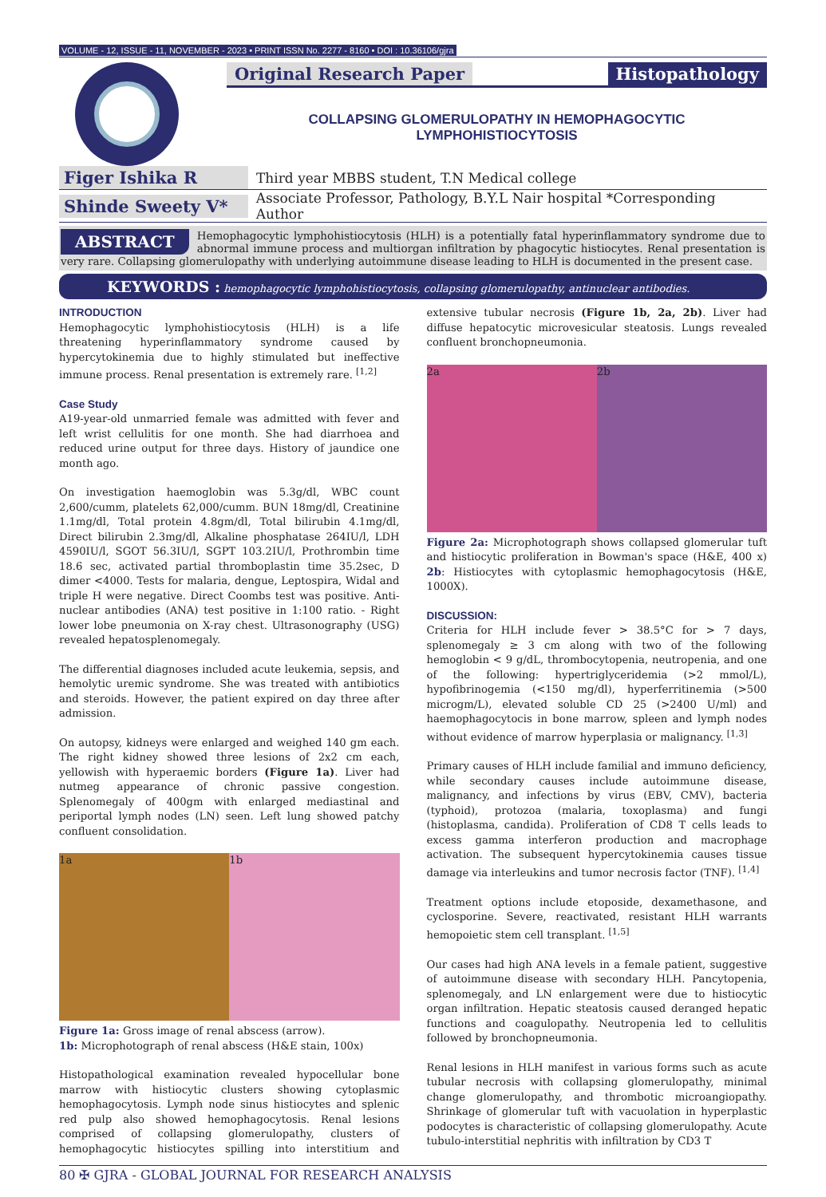VOLUME - 12, ISSUE - 11, NOVEMBER - 2023 • PRINT ISSN No. 2277 - 8160 • DOI : 10.36106/gjra
Original Research Paper Histopathology
COLLAPSING GLOMERULOPATHY IN HEMOPHAGOCYTIC LYMPHOHISTIOCYTOSIS
Figer Ishika R Third year MBBS student, T.N Medical college
Shinde Sweety V* Associate Professor, Pathology, B.Y.L Nair hospital *Corresponding Author
ABSTRACT Hemophagocytic lymphohistiocytosis (HLH) is a potentially fatal hyperinflammatory syndrome due to abnormal immune process and multiorgan infiltration by phagocytic histiocytes. Renal presentation is very rare. Collapsing glomerulopathy with underlying autoimmune disease leading to HLH is documented in the present case.
KEYWORDS : hemophagocytic lymphohistiocytosis, collapsing glomerulopathy, antinuclear antibodies.
INTRODUCTION
Hemophagocytic lymphohistiocytosis (HLH) is a life threatening hyperinflammatory syndrome caused by hypercytokinemia due to highly stimulated but ineffective immune process. Renal presentation is extremely rare. <sup>[1,2]</sup>
Case Study
A19-year-old unmarried female was admitted with fever and left wrist cellulitis for one month. She had diarrhoea and reduced urine output for three days. History of jaundice one month ago.
On investigation haemoglobin was 5.3g/dl, WBC count 2,600/cumm, platelets 62,000/cumm. BUN 18mg/dl, Creatinine 1.1mg/dl, Total protein 4.8gm/dl, Total bilirubin 4.1mg/dl, Direct bilirubin 2.3mg/dl, Alkaline phosphatase 264IU/l, LDH 4590IU/l, SGOT 56.3IU/l, SGPT 103.2IU/l, Prothrombin time 18.6 sec, activated partial thromboplastin time 35.2sec, D dimer <4000. Tests for malaria, dengue, Leptospira, Widal and triple H were negative. Direct Coombs test was positive. Anti-nuclear antibodies (ANA) test positive in 1:100 ratio. - Right lower lobe pneumonia on X-ray chest. Ultrasonography (USG) revealed hepatosplenomegaly.
The differential diagnoses included acute leukemia, sepsis, and hemolytic uremic syndrome. She was treated with antibiotics and steroids. However, the patient expired on day three after admission.
On autopsy, kidneys were enlarged and weighed 140 gm each. The right kidney showed three lesions of 2x2 cm each, yellowish with hyperaemic borders (Figure 1a). Liver had nutmeg appearance of chronic passive congestion. Splenomegaly of 400gm with enlarged mediastinal and periportal lymph nodes (LN) seen. Left lung showed patchy confluent consolidation.
1a 1b
Figure 1a: Gross image of renal abscess (arrow).
1b: Microphotograph of renal abscess (H&E stain, 100x)
Histopathological examination revealed hypocellular bone marrow with histiocytic clusters showing cytoplasmic hemophagocytosis. Lymph node sinus histiocytes and splenic red pulp also showed hemophagocytosis. Renal lesions comprised of collapsing glomerulopathy, clusters of hemophagocytic histiocytes spilling into interstitium and extensive tubular necrosis (Figure 1b, 2a, 2b). Liver had diffuse hepatocytic microvesicular steatosis. Lungs revealed confluent bronchopneumonia.
2a 2b
Figure 2a: Microphotograph shows collapsed glomerular tuft and histiocytic proliferation in Bowman's space (H&E, 400 x) 2b: Histiocytes with cytoplasmic hemophagocytosis (H&E, 1000X).
DISCUSSION:
Criteria for HLH include fever > 38.5°C for > 7 days, splenomegaly ≥ 3 cm along with two of the following hemoglobin < 9 g/dL, thrombocytopenia, neutropenia, and one of the following: hypertriglyceridemia (>2 mmol/L), hypofibrinogemia (<150 mg/dl), hyperferritinemia (>500 microgm/L), elevated soluble CD 25 (>2400 U/ml) and haemophagocytocis in bone marrow, spleen and lymph nodes without evidence of marrow hyperplasia or malignancy. <sup>[1,3]</sup>
Primary causes of HLH include familial and immuno deficiency, while secondary causes include autoimmune disease, malignancy, and infections by virus (EBV, CMV), bacteria (typhoid), protozoa (malaria, toxoplasma) and fungi (histoplasma, candida). Proliferation of CD8 T cells leads to excess gamma interferon production and macrophage activation. The subsequent hypercytokinemia causes tissue damage via interleukins and tumor necrosis factor (TNF). <sup>[1,4]</sup>
Treatment options include etoposide, dexamethasone, and cyclosporine. Severe, reactivated, resistant HLH warrants hemopoietic stem cell transplant. <sup>[1,5]</sup>
Our cases had high ANA levels in a female patient, suggestive of autoimmune disease with secondary HLH. Pancytopenia, splenomegaly, and LN enlargement were due to histiocytic organ infiltration. Hepatic steatosis caused deranged hepatic functions and coagulopathy. Neutropenia led to cellulitis followed by bronchopneumonia.
Renal lesions in HLH manifest in various forms such as acute tubular necrosis with collapsing glomerulopathy, minimal change glomerulopathy, and thrombotic microangiopathy. Shrinkage of glomerular tuft with vacuolation in hyperplastic podocytes is characteristic of collapsing glomerulopathy. Acute tubulo-interstitial nephritis with infiltration by CD3 T
80 ✠ GJRA - GLOBAL JOURNAL FOR RESEARCH ANALYSIS